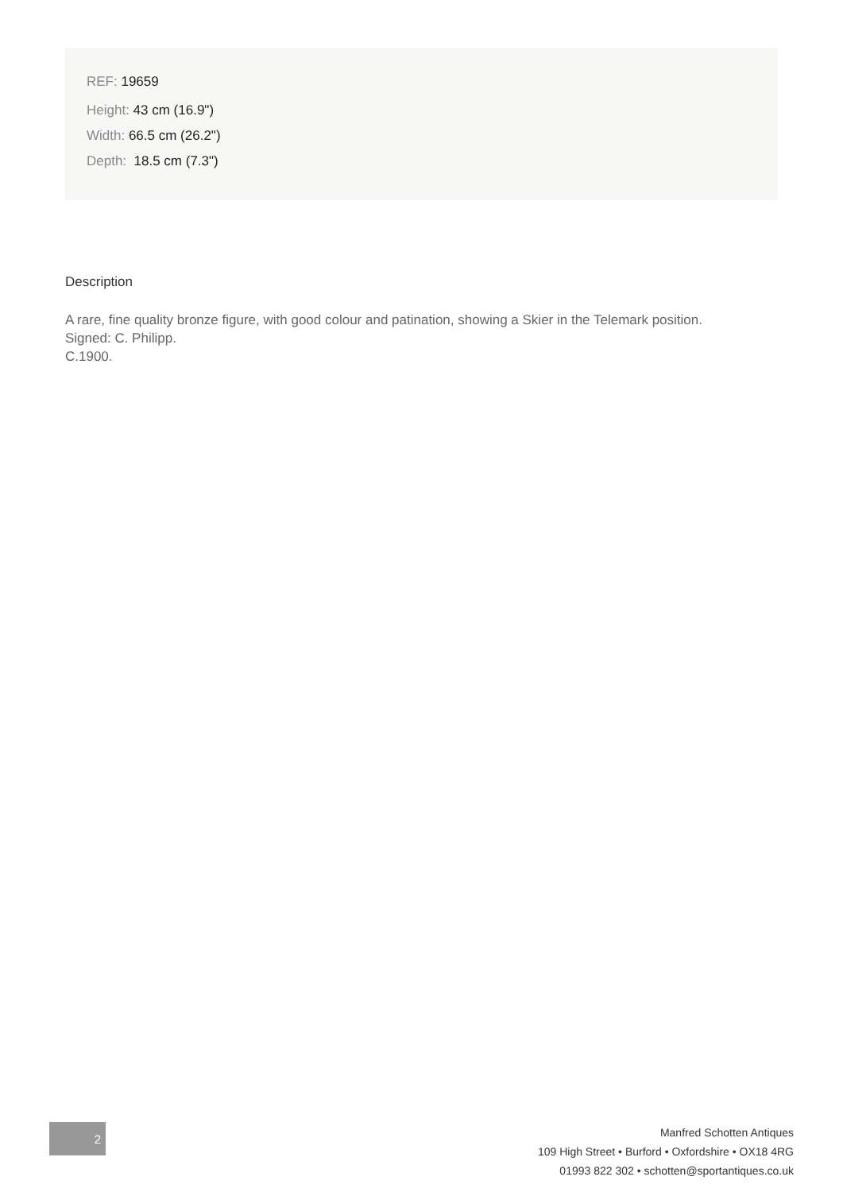REF: 19659
Height: 43 cm (16.9")
Width: 66.5 cm (26.2")
Depth: 18.5 cm (7.3")
Description
A rare, fine quality bronze figure, with good colour and patination, showing a Skier in the Telemark position.
Signed: C. Philipp.
C.1900.
2
Manfred Schotten Antiques
109 High Street • Burford • Oxfordshire • OX18 4RG
01993 822 302 • schotten@sportantiques.co.uk